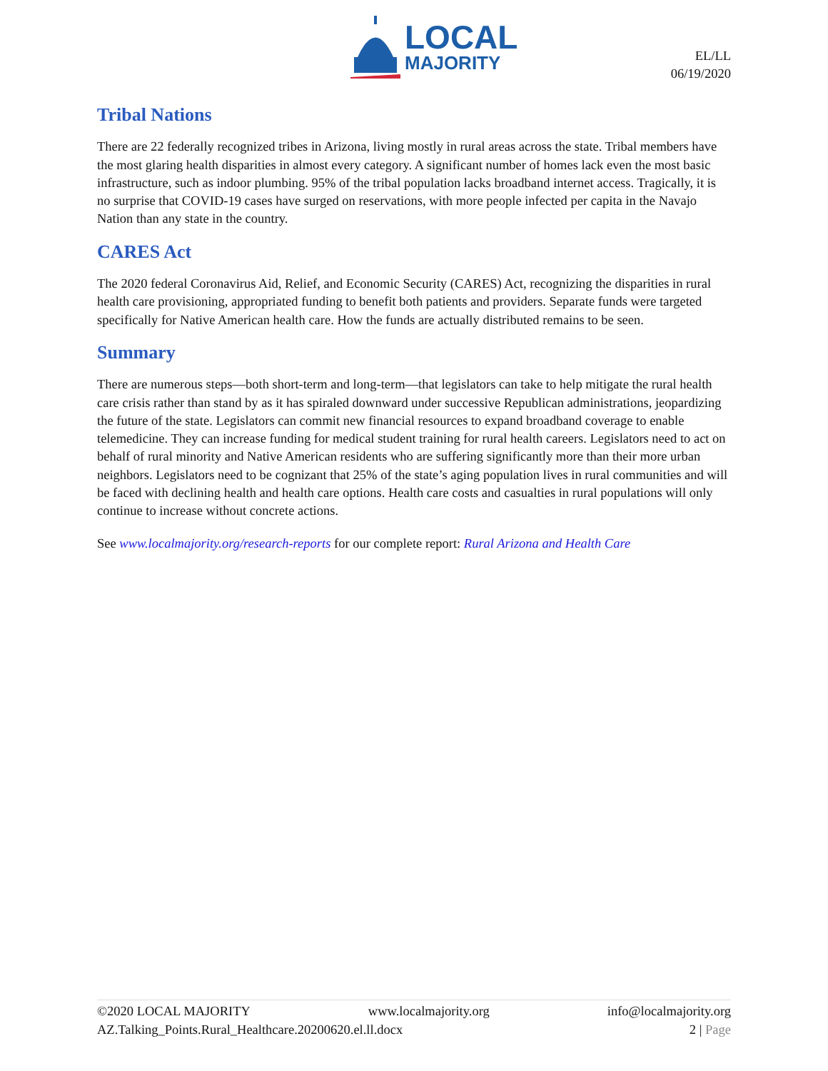LOCAL
MAJORITY
EL/LL
06/19/2020
Tribal Nations
There are 22 federally recognized tribes in Arizona, living mostly in rural areas across the state. Tribal members have the most glaring health disparities in almost every category. A significant number of homes lack even the most basic infrastructure, such as indoor plumbing. 95% of the tribal population lacks broadband internet access. Tragically, it is no surprise that COVID-19 cases have surged on reservations, with more people infected per capita in the Navajo Nation than any state in the country.
CARES Act
The 2020 federal Coronavirus Aid, Relief, and Economic Security (CARES) Act, recognizing the disparities in rural health care provisioning, appropriated funding to benefit both patients and providers. Separate funds were targeted specifically for Native American health care. How the funds are actually distributed remains to be seen.
Summary
There are numerous steps—both short-term and long-term—that legislators can take to help mitigate the rural health care crisis rather than stand by as it has spiraled downward under successive Republican administrations, jeopardizing the future of the state. Legislators can commit new financial resources to expand broadband coverage to enable telemedicine. They can increase funding for medical student training for rural health careers. Legislators need to act on behalf of rural minority and Native American residents who are suffering significantly more than their more urban neighbors. Legislators need to be cognizant that 25% of the state’s aging population lives in rural communities and will be faced with declining health and health care options. Health care costs and casualties in rural populations will only continue to increase without concrete actions.
See www.localmajority.org/research-reports for our complete report: Rural Arizona and Health Care
©2020 LOCAL MAJORITY www.localmajority.org info@localmajority.org
AZ.Talking_Points.Rural_Healthcare.20200620.el.ll.docx 2 | Page